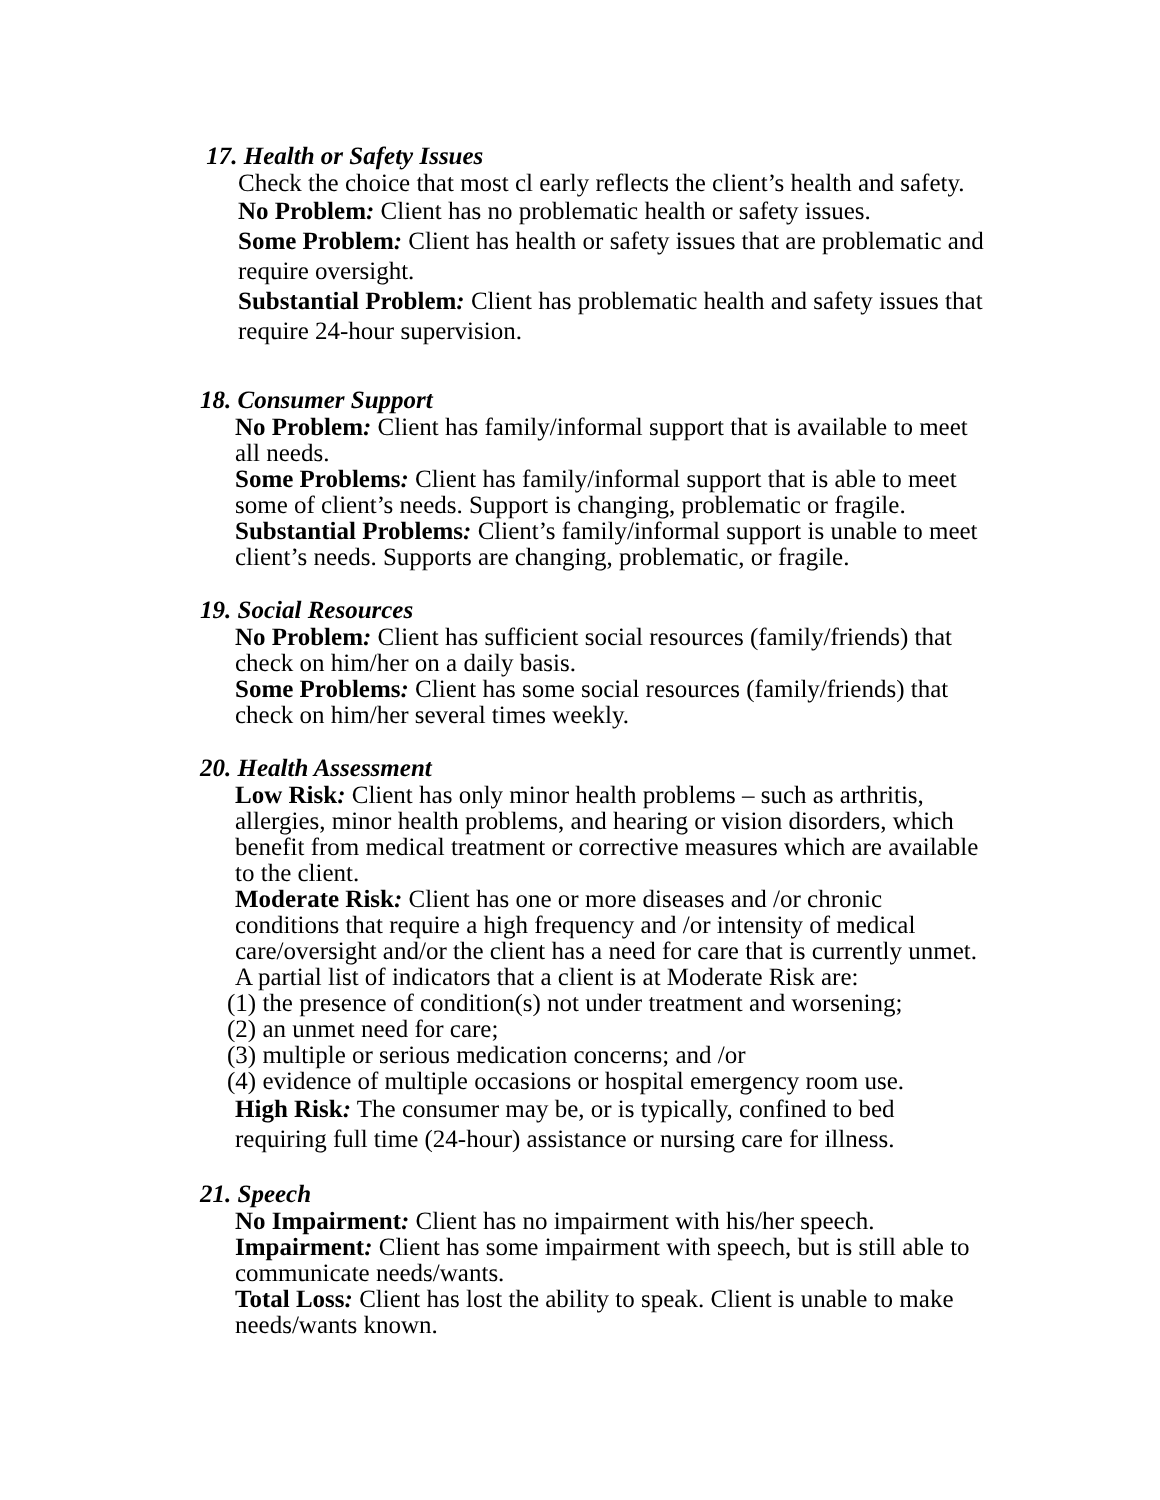17. Health or Safety Issues
Check the choice that most cl early reflects the client’s health and safety.
No Problem: Client has no problematic health or safety issues.
Some Problem: Client has health or safety issues that are problematic and require oversight.
Substantial Problem: Client has problematic health and safety issues that require 24-hour supervision.
18. Consumer Support
No Problem: Client has family/informal support that is available to meet all needs.
Some Problems: Client has family/informal support that is able to meet some of client’s needs. Support is changing, problematic or fragile.
Substantial Problems: Client’s family/informal support is unable to meet client’s needs. Supports are changing, problematic, or fragile.
19. Social Resources
No Problem: Client has sufficient social resources (family/friends) that check on him/her on a daily basis.
Some Problems: Client has some social resources (family/friends) that check on him/her several times weekly.
20. Health Assessment
Low Risk: Client has only minor health problems – such as arthritis, allergies, minor health problems, and hearing or vision disorders, which benefit from medical treatment or corrective measures which are available to the client.
Moderate Risk: Client has one or more diseases and /or chronic conditions that require a high frequency and /or intensity of medical care/oversight and/or the client has a need for care that is currently unmet. A partial list of indicators that a client is at Moderate Risk are:
(1) the presence of condition(s) not under treatment and worsening;
(2) an unmet need for care;
(3) multiple or serious medication concerns; and /or
(4) evidence of multiple occasions or hospital emergency room use.
High Risk: The consumer may be, or is typically, confined to bed requiring full time (24-hour) assistance or nursing care for illness.
21. Speech
No Impairment: Client has no impairment with his/her speech.
Impairment: Client has some impairment with speech, but is still able to communicate needs/wants.
Total Loss: Client has lost the ability to speak. Client is unable to make needs/wants known.